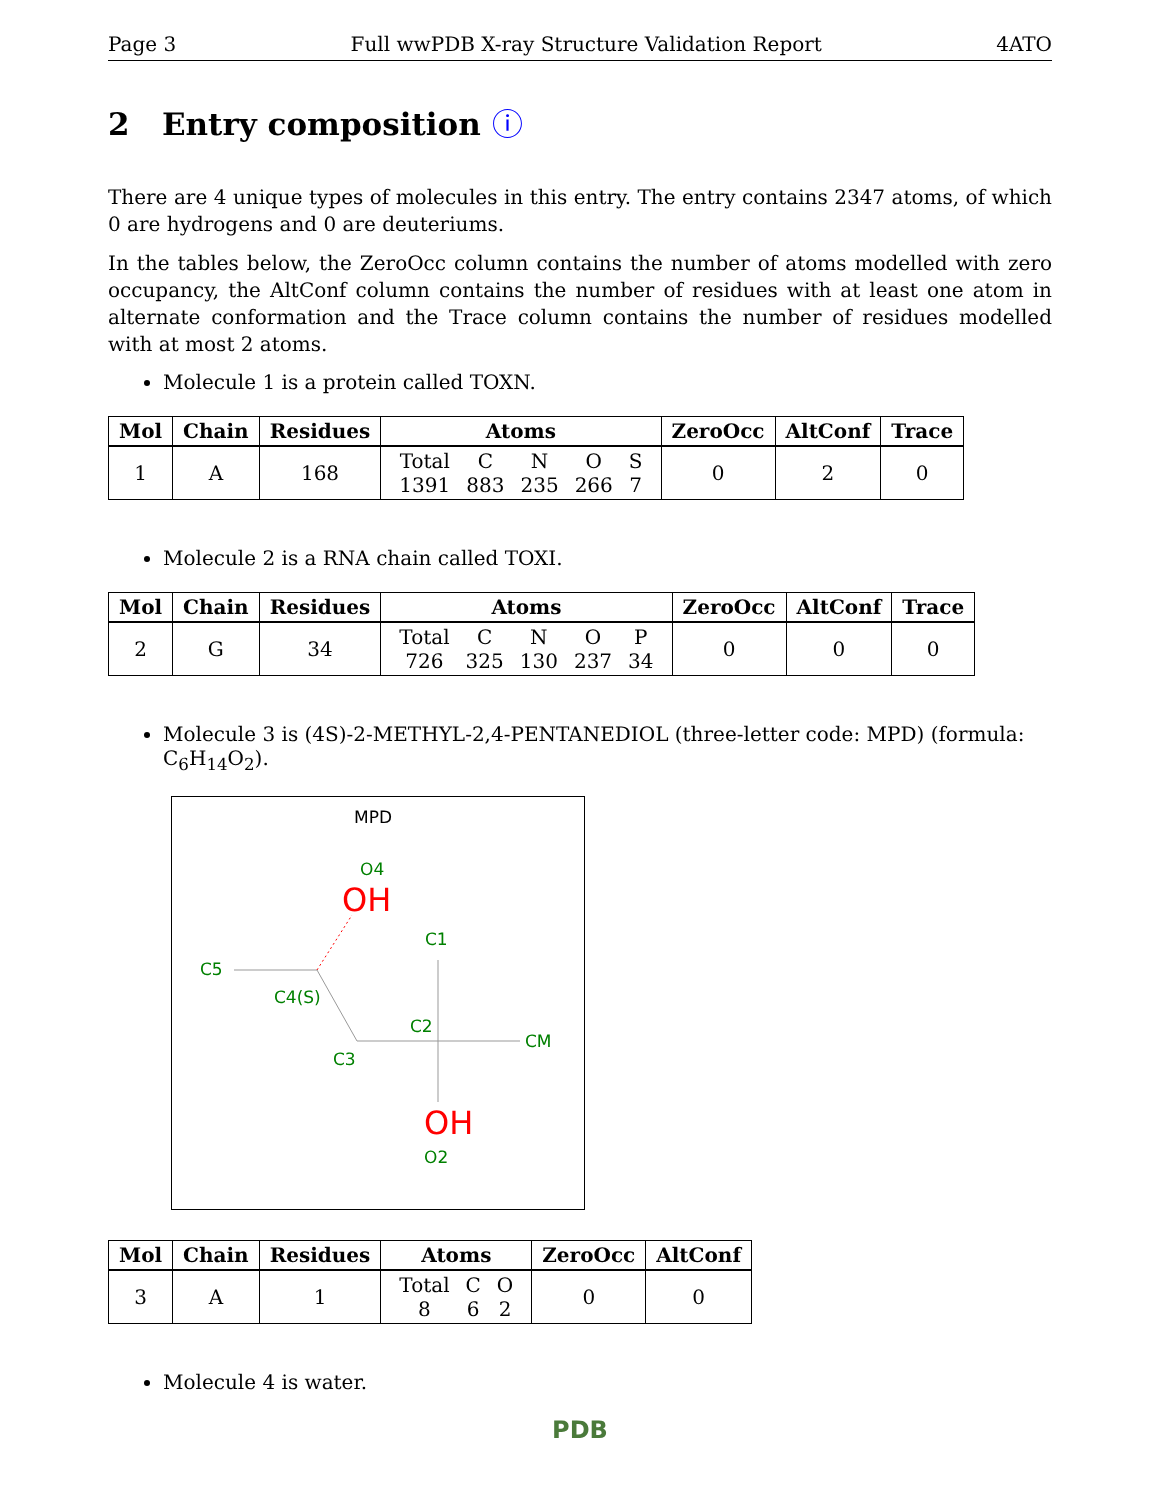Page 3 Full wwPDB X-ray Structure Validation Report 4ATO
2 Entry composition ⓘ
There are 4 unique types of molecules in this entry. The entry contains 2347 atoms, of which 0 are hydrogens and 0 are deuteriums.
In the tables below, the ZeroOcc column contains the number of atoms modelled with zero occupancy, the AltConf column contains the number of residues with at least one atom in alternate conformation and the Trace column contains the number of residues modelled with at most 2 atoms.
Molecule 1 is a protein called TOXN.
| Mol | Chain | Residues | Atoms | ZeroOcc | AltConf | Trace |
| --- | --- | --- | --- | --- | --- | --- |
| 1 | A | 168 | / Total / C / N / O / S / / 1391 / 883 / 235 / 266 / 7 / | 0 | 2 | 0 |
Molecule 2 is a RNA chain called TOXI.
| Mol | Chain | Residues | Atoms | ZeroOcc | AltConf | Trace |
| --- | --- | --- | --- | --- | --- | --- |
| 2 | G | 34 | / Total / C / N / O / P / / 726 / 325 / 130 / 237 / 34 / | 0 | 0 | 0 |
Molecule 3 is (4S)-2-METHYL-2,4-PENTANEDIOL (three-letter code: MPD) (formula: C<sub>6</sub>H<sub>14</sub>O<sub>2</sub>).
MPD
O4
OH
C1
C5
C4(S)
C2
CM
C3
OH
O2
| Mol | Chain | Residues | Atoms | ZeroOcc | AltConf |
| --- | --- | --- | --- | --- | --- |
| 3 | A | 1 | / Total / C / O / / 8 / 6 / 2 / | 0 | 0 |
Molecule 4 is water.
PDB